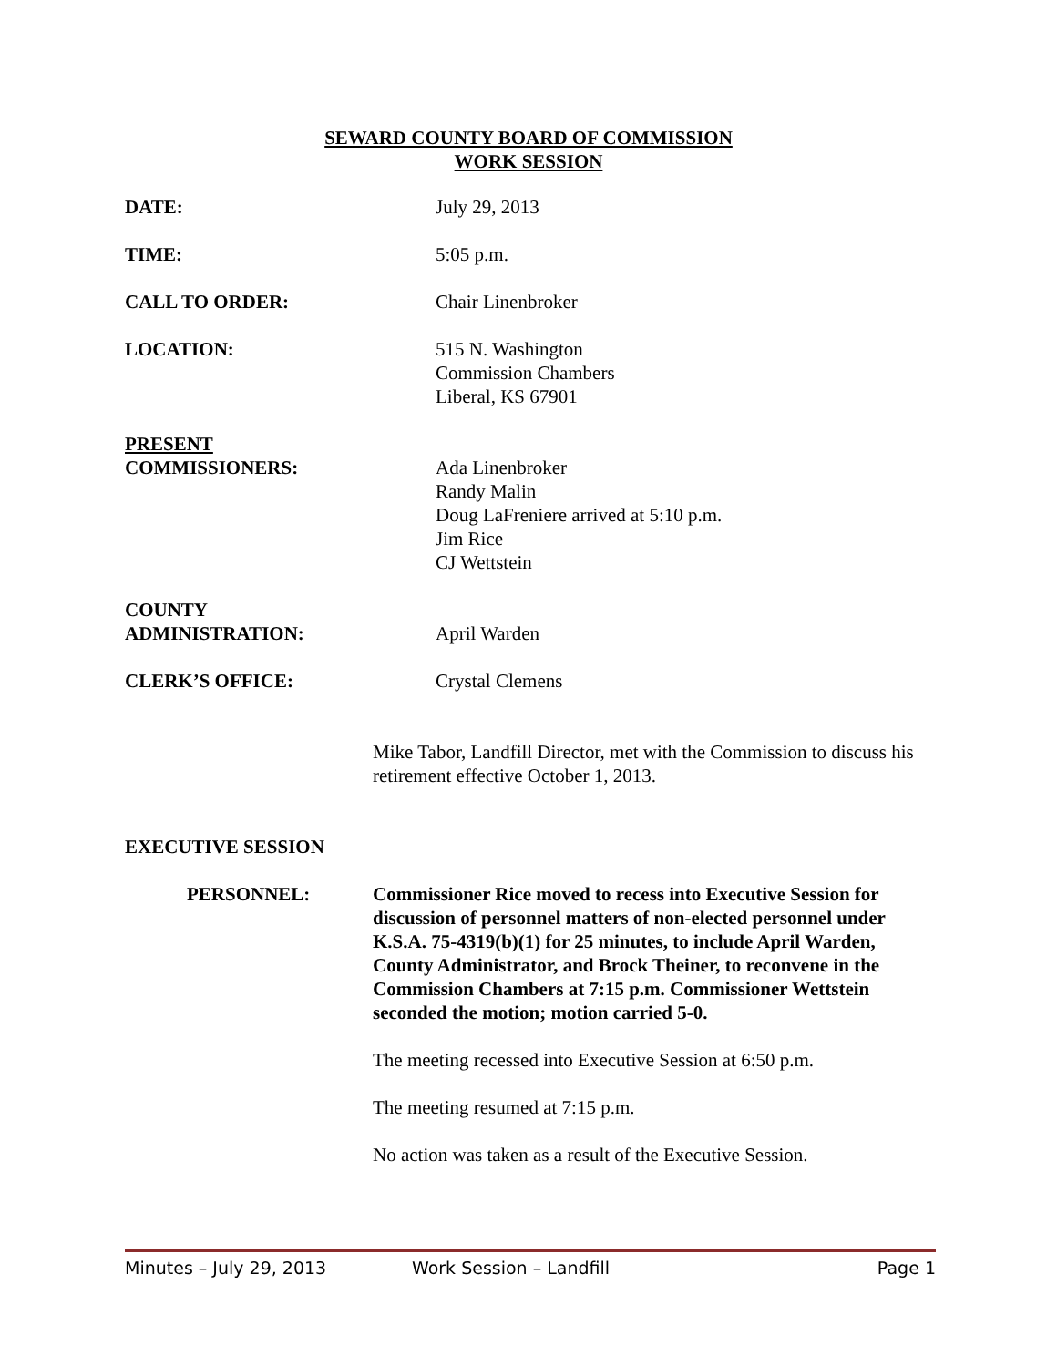SEWARD COUNTY BOARD OF COMMISSION
WORK SESSION
DATE: July 29, 2013
TIME: 5:05 p.m.
CALL TO ORDER: Chair Linenbroker
LOCATION: 515 N. Washington
Commission Chambers
Liberal, KS 67901
PRESENT
COMMISSIONERS:
Ada Linenbroker
Randy Malin
Doug LaFreniere arrived at 5:10 p.m.
Jim Rice
CJ Wettstein
COUNTY
ADMINISTRATION:
April Warden
CLERK’S OFFICE: Crystal Clemens
Mike Tabor, Landfill Director, met with the Commission to discuss his retirement effective October 1, 2013.
EXECUTIVE SESSION
PERSONNEL: Commissioner Rice moved to recess into Executive Session for discussion of personnel matters of non-elected personnel under K.S.A. 75-4319(b)(1) for 25 minutes, to include April Warden, County Administrator, and Brock Theiner, to reconvene in the Commission Chambers at 7:15 p.m. Commissioner Wettstein seconded the motion; motion carried 5-0.
The meeting recessed into Executive Session at 6:50 p.m.
The meeting resumed at 7:15 p.m.
No action was taken as a result of the Executive Session.
Minutes – July 29, 2013 Work Session – Landfill Page 1